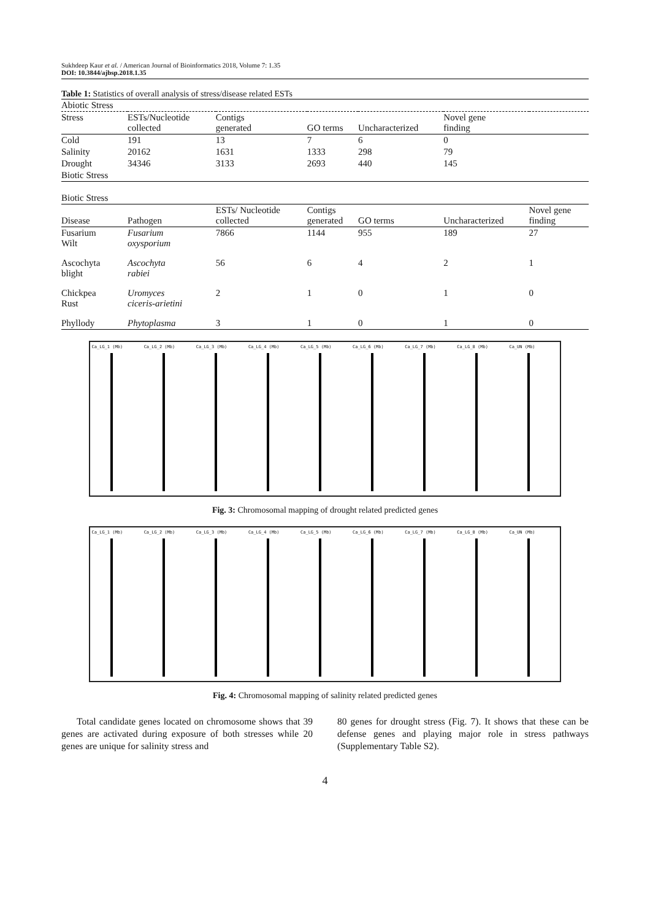Sukhdeep Kaur et al. / American Journal of Bioinformatics 2018, Volume 7: 1.35
DOI: 10.3844/ajbsp.2018.1.35
Table 1: Statistics of overall analysis of stress/disease related ESTs
| Abiotic Stress | | | | | | |
| Stress | ESTs/Nucleotide collected | Contigs generated | GO terms | Uncharacterized | Novel gene finding | |
| Cold | 191 | 13 | 7 | 6 | 0 | |
| Salinity | 20162 | 1631 | 1333 | 298 | 79 | |
| Drought | 34346 | 3133 | 2693 | 440 | 145 | |
| Biotic Stress | | | | | | |
| Biotic Stress | | | | | | |
| Disease | Pathogen | ESTs/ Nucleotide collected | Contigs generated | GO terms | Uncharacterized | Novel gene finding |
| Fusarium Wilt | Fusarium oxysporium | 7866 | 1144 | 955 | 189 | 27 |
| Ascochyta blight | Ascochyta rabiei | 56 | 6 | 4 | 2 | 1 |
| Chickpea Rust | Uromyces ciceris-arietini | 2 | 1 | 0 | 1 | 0 |
| Phyllody | Phytoplasma | 3 | 1 | 0 | 1 | 0 |
Ca_LG_1 (Mb) Ca_LG_2 (Mb) Ca_LG_3 (Mb) Ca_LG_4 (Mb) Ca_LG_5 (Mb) Ca_LG_6 (Mb) Ca_LG_7 (Mb) Ca_LG_8 (Mb) Ca_UN (Mb)
Fig. 3: Chromosomal mapping of drought related predicted genes
Ca_LG_1 (Mb) Ca_LG_2 (Mb) Ca_LG_3 (Mb) Ca_LG_4 (Mb) Ca_LG_5 (Mb) Ca_LG_6 (Mb) Ca_LG_7 (Mb) Ca_LG_8 (Mb) Ca_UN (Mb)
Fig. 4: Chromosomal mapping of salinity related predicted genes
Total candidate genes located on chromosome shows that 39 genes are activated during exposure of both stresses while 20 genes are unique for salinity stress and
80 genes for drought stress (Fig. 7). It shows that these can be defense genes and playing major role in stress pathways (Supplementary Table S2).
4